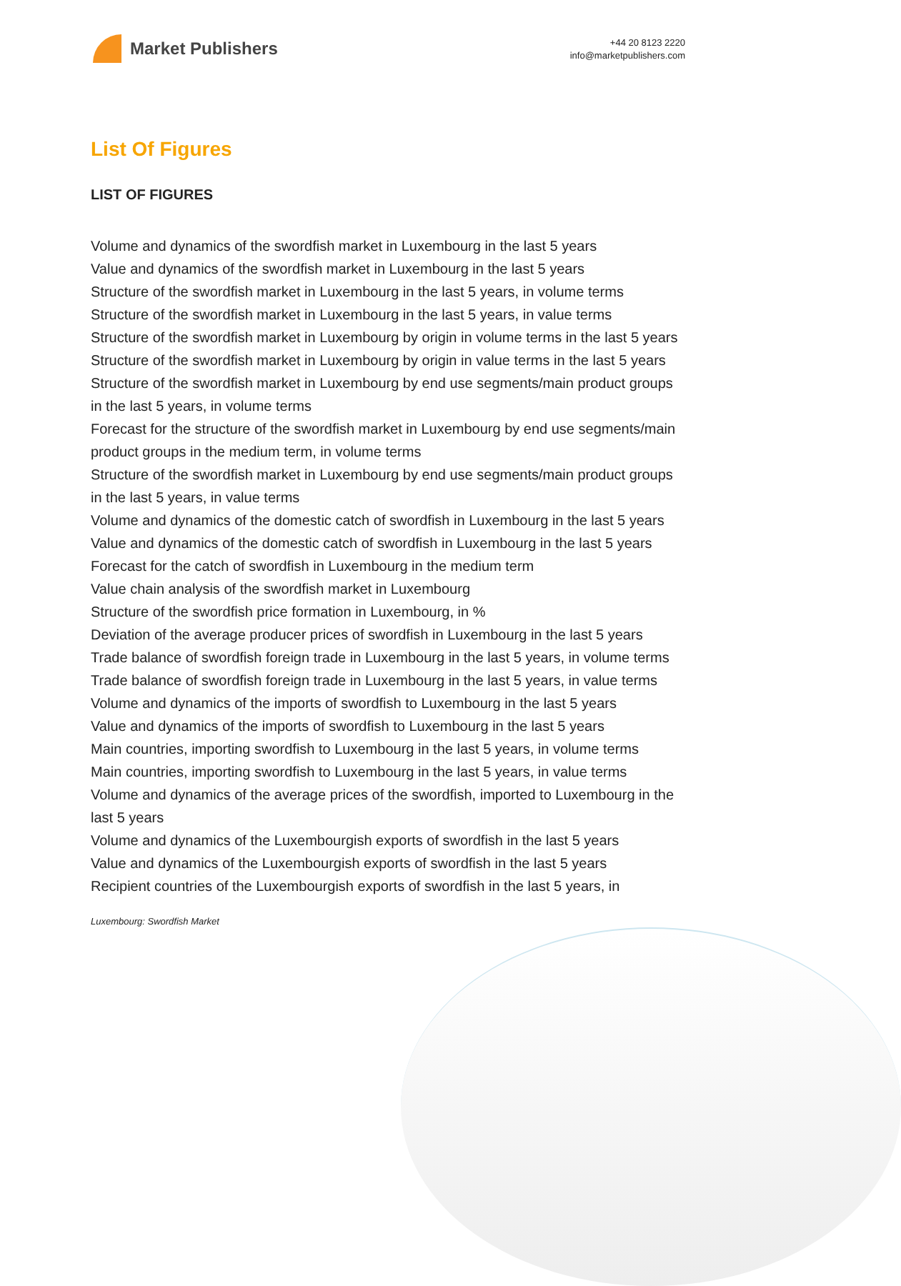Market Publishers
+44 20 8123 2220
info@marketpublishers.com
List Of Figures
LIST OF FIGURES
Volume and dynamics of the swordfish market in Luxembourg in the last 5 years
Value and dynamics of the swordfish market in Luxembourg in the last 5 years
Structure of the swordfish market in Luxembourg in the last 5 years, in volume terms
Structure of the swordfish market in Luxembourg in the last 5 years, in value terms
Structure of the swordfish market in Luxembourg by origin in volume terms in the last 5 years
Structure of the swordfish market in Luxembourg by origin in value terms in the last 5 years
Structure of the swordfish market in Luxembourg by end use segments/main product groups in the last 5 years, in volume terms
Forecast for the structure of the swordfish market in Luxembourg by end use segments/main product groups in the medium term, in volume terms
Structure of the swordfish market in Luxembourg by end use segments/main product groups in the last 5 years, in value terms
Volume and dynamics of the domestic catch of swordfish in Luxembourg in the last 5 years
Value and dynamics of the domestic catch of swordfish in Luxembourg in the last 5 years
Forecast for the catch of swordfish in Luxembourg in the medium term
Value chain analysis of the swordfish market in Luxembourg
Structure of the swordfish price formation in Luxembourg, in %
Deviation of the average producer prices of swordfish in Luxembourg in the last 5 years
Trade balance of swordfish foreign trade in Luxembourg in the last 5 years, in volume terms
Trade balance of swordfish foreign trade in Luxembourg in the last 5 years, in value terms
Volume and dynamics of the imports of swordfish to Luxembourg in the last 5 years
Value and dynamics of the imports of swordfish to Luxembourg in the last 5 years
Main countries, importing swordfish to Luxembourg in the last 5 years, in volume terms
Main countries, importing swordfish to Luxembourg in the last 5 years, in value terms
Volume and dynamics of the average prices of the swordfish, imported to Luxembourg in the last 5 years
Volume and dynamics of the Luxembourgish exports of swordfish in the last 5 years
Value and dynamics of the Luxembourgish exports of swordfish in the last 5 years
Recipient countries of the Luxembourgish exports of swordfish in the last 5 years, in
Luxembourg: Swordfish Market